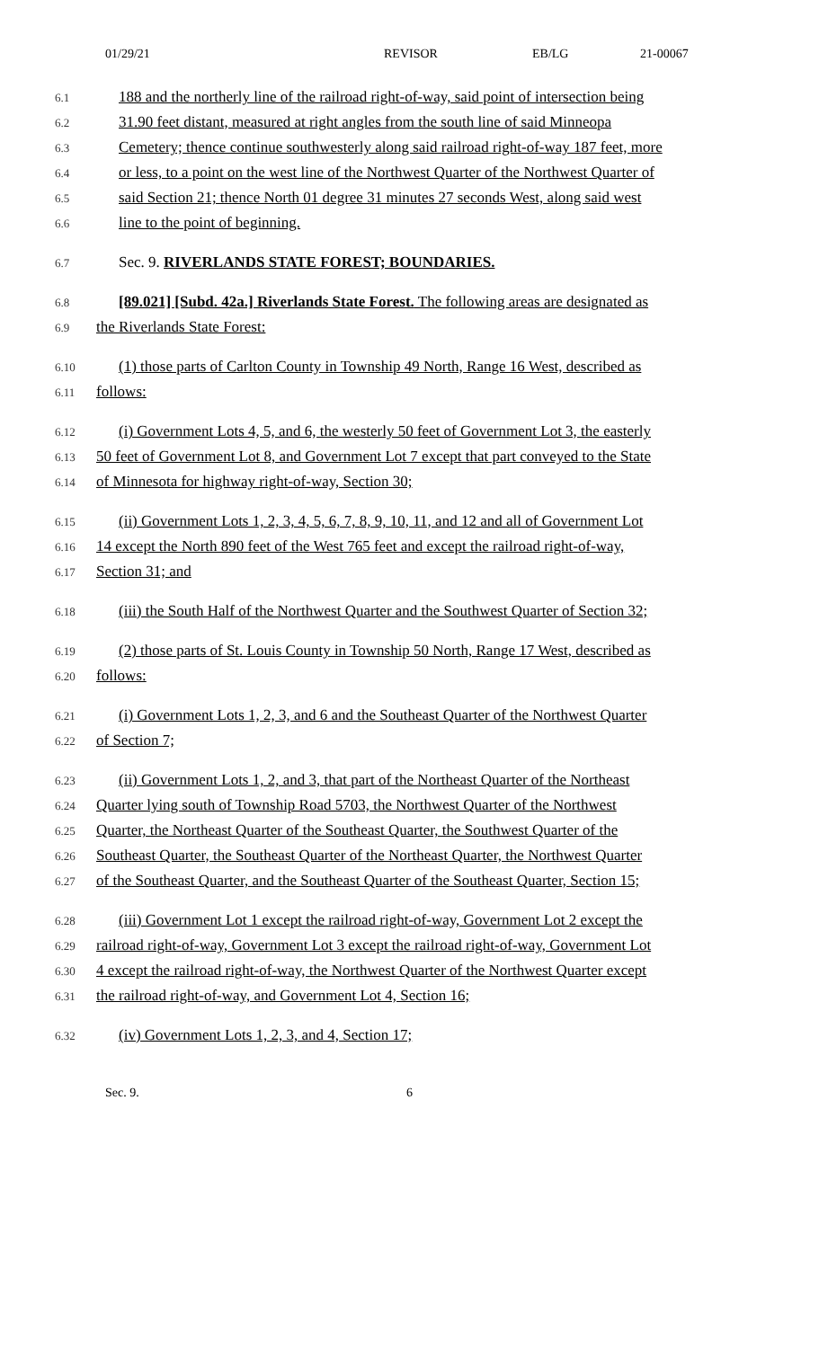01/29/21 REVISOR EB/LG 21-00067
6.1 188 and the northerly line of the railroad right-of-way, said point of intersection being
6.2 31.90 feet distant, measured at right angles from the south line of said Minneopa
6.3 Cemetery; thence continue southwesterly along said railroad right-of-way 187 feet, more
6.4 or less, to a point on the west line of the Northwest Quarter of the Northwest Quarter of
6.5 said Section 21; thence North 01 degree 31 minutes 27 seconds West, along said west
6.6 line to the point of beginning.
6.7 Sec. 9. RIVERLANDS STATE FOREST; BOUNDARIES.
6.8 [89.021] [Subd. 42a.] Riverlands State Forest. The following areas are designated as
6.9 the Riverlands State Forest:
6.10 (1) those parts of Carlton County in Township 49 North, Range 16 West, described as
6.11 follows:
6.12 (i) Government Lots 4, 5, and 6, the westerly 50 feet of Government Lot 3, the easterly
6.13 50 feet of Government Lot 8, and Government Lot 7 except that part conveyed to the State
6.14 of Minnesota for highway right-of-way, Section 30;
6.15 (ii) Government Lots 1, 2, 3, 4, 5, 6, 7, 8, 9, 10, 11, and 12 and all of Government Lot
6.16 14 except the North 890 feet of the West 765 feet and except the railroad right-of-way,
6.17 Section 31; and
6.18 (iii) the South Half of the Northwest Quarter and the Southwest Quarter of Section 32;
6.19 (2) those parts of St. Louis County in Township 50 North, Range 17 West, described as
6.20 follows:
6.21 (i) Government Lots 1, 2, 3, and 6 and the Southeast Quarter of the Northwest Quarter
6.22 of Section 7;
6.23 (ii) Government Lots 1, 2, and 3, that part of the Northeast Quarter of the Northeast
6.24 Quarter lying south of Township Road 5703, the Northwest Quarter of the Northwest
6.25 Quarter, the Northeast Quarter of the Southeast Quarter, the Southwest Quarter of the
6.26 Southeast Quarter, the Southeast Quarter of the Northeast Quarter, the Northwest Quarter
6.27 of the Southeast Quarter, and the Southeast Quarter of the Southeast Quarter, Section 15;
6.28 (iii) Government Lot 1 except the railroad right-of-way, Government Lot 2 except the
6.29 railroad right-of-way, Government Lot 3 except the railroad right-of-way, Government Lot
6.30 4 except the railroad right-of-way, the Northwest Quarter of the Northwest Quarter except
6.31 the railroad right-of-way, and Government Lot 4, Section 16;
6.32 (iv) Government Lots 1, 2, 3, and 4, Section 17;
Sec. 9. 6